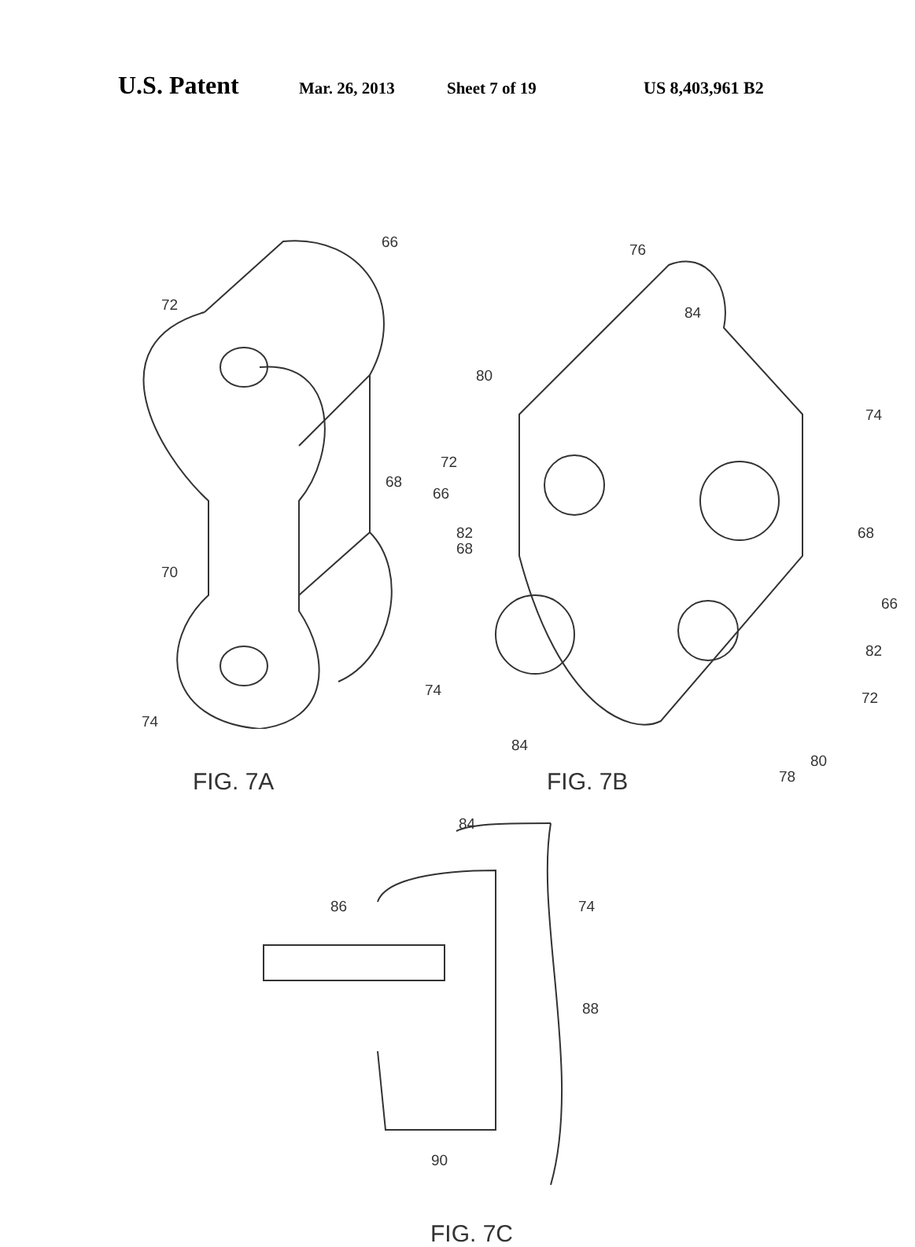U.S. Patent
Mar. 26, 2013 Sheet 7 of 19 US 8,403,961 B2
66
72
68
70
74
FIG. 7A
76
84
80
74
72
66
82
68
68
66
82
74 72
84
80
78
FIG. 7B
84
86 74
88
90
FIG. 7C